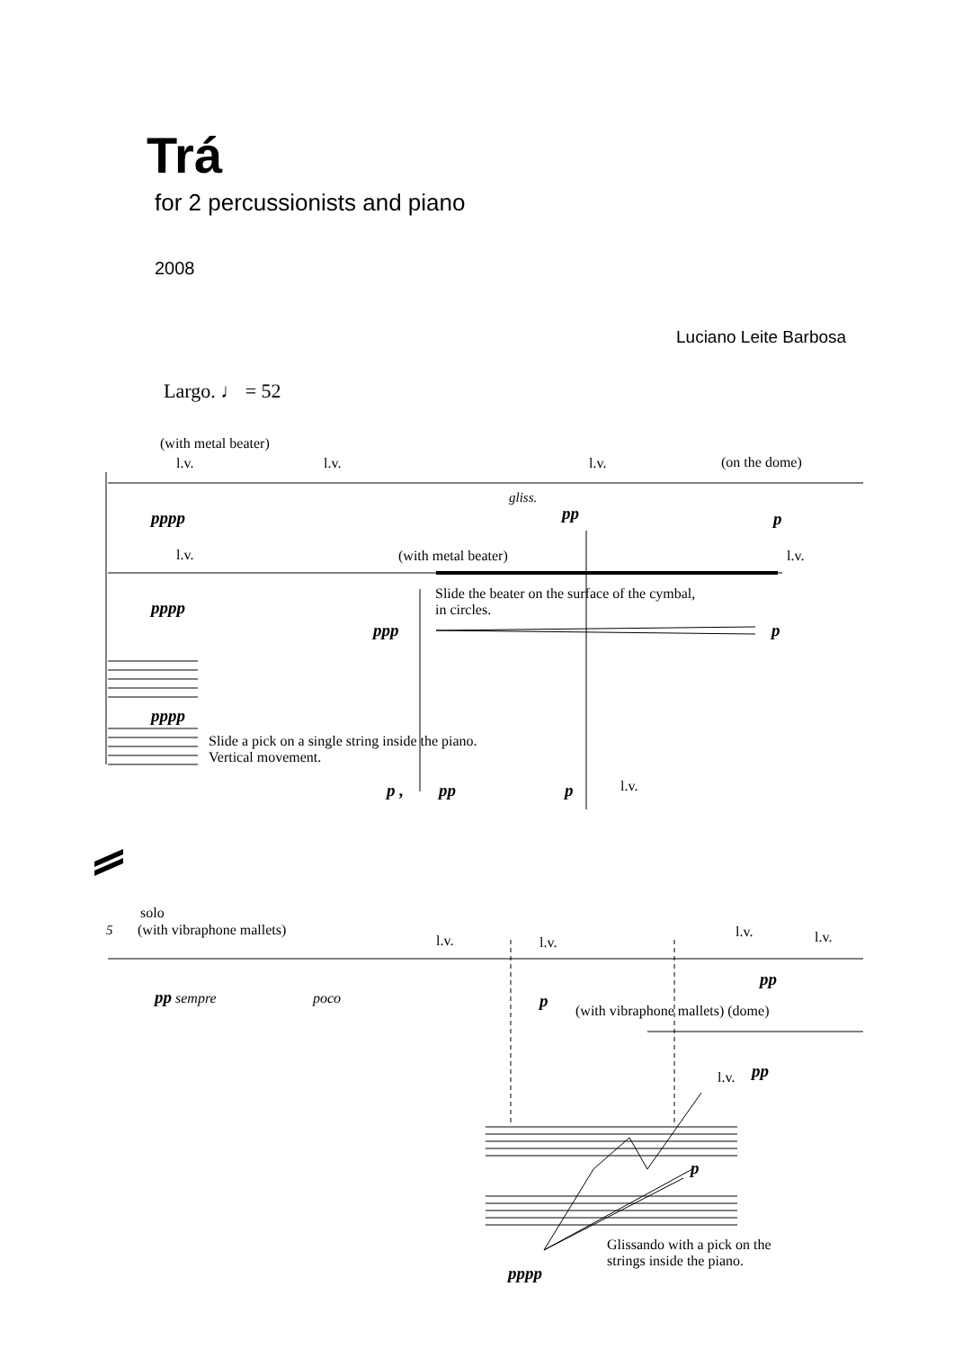Trá
for 2 percussionists and piano
2008
Luciano Leite Barbosa
Largo. ♩ = 52
(with metal beater)
l.v. l.v. l.v. (on the dome)
gliss.
pppp pp p
l.v. (with metal beater) l.v.
pppp
Slide the beater on the surface of the cymbal,
in circles.
ppp p
pppp
Slide a pick on a single string inside the piano.
Vertical movement.
p , pp p l.v.
solo
5 (with vibraphone mallets)
l.v. l.v.
l.v. l.v.
pp sempre poco p
pp
(with vibraphone mallets) (dome)
pp
l.v.
p
Glissando with a pick on the
strings inside the piano.
pppp